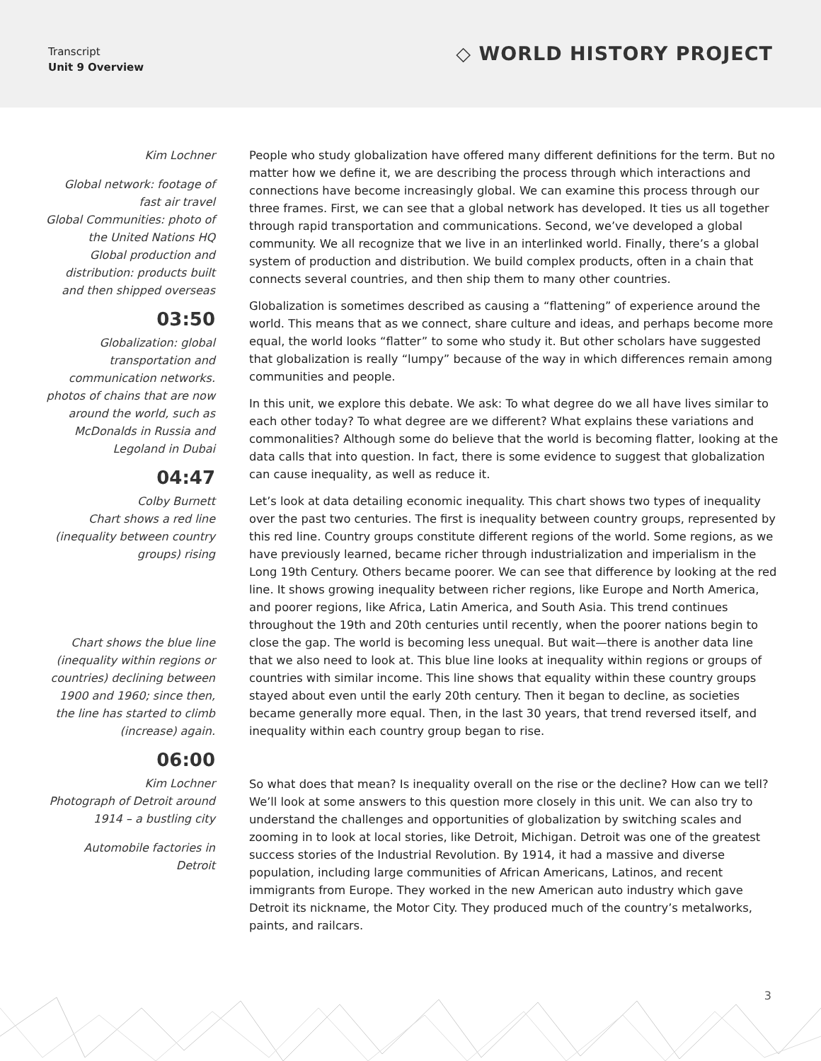Transcript
Unit 9 Overview
◇ WORLD HISTORY PROJECT
Kim Lochner
Global network: footage of fast air travel
Global Communities: photo of the United Nations HQ
Global production and distribution: products built and then shipped overseas
03:50
Globalization: global transportation and communication networks. photos of chains that are now around the world, such as McDonalds in Russia and Legoland in Dubai
04:47
Colby Burnett
Chart shows a red line (inequality between country groups) rising
Chart shows the blue line (inequality within regions or countries) declining between 1900 and 1960; since then, the line has started to climb (increase) again.
06:00
Kim Lochner
Photograph of Detroit around 1914 – a bustling city
Automobile factories in Detroit
People who study globalization have offered many different definitions for the term. But no matter how we define it, we are describing the process through which interactions and connections have become increasingly global. We can examine this process through our three frames. First, we can see that a global network has developed. It ties us all together through rapid transportation and communications. Second, we’ve developed a global community. We all recognize that we live in an interlinked world. Finally, there’s a global system of production and distribution. We build complex products, often in a chain that connects several countries, and then ship them to many other countries.
Globalization is sometimes described as causing a “flattening” of experience around the world. This means that as we connect, share culture and ideas, and perhaps become more equal, the world looks “flatter” to some who study it. But other scholars have suggested that globalization is really “lumpy” because of the way in which differences remain among communities and people.
In this unit, we explore this debate. We ask: To what degree do we all have lives similar to each other today? To what degree are we different? What explains these variations and commonalities? Although some do believe that the world is becoming flatter, looking at the data calls that into question. In fact, there is some evidence to suggest that globalization can cause inequality, as well as reduce it.
Let’s look at data detailing economic inequality. This chart shows two types of inequality over the past two centuries. The first is inequality between country groups, represented by this red line. Country groups constitute different regions of the world. Some regions, as we have previously learned, became richer through industrialization and imperialism in the Long 19th Century. Others became poorer. We can see that difference by looking at the red line. It shows growing inequality between richer regions, like Europe and North America, and poorer regions, like Africa, Latin America, and South Asia. This trend continues throughout the 19th and 20th centuries until recently, when the poorer nations begin to close the gap. The world is becoming less unequal. But wait—there is another data line that we also need to look at. This blue line looks at inequality within regions or groups of countries with similar income. This line shows that equality within these country groups stayed about even until the early 20th century. Then it began to decline, as societies became generally more equal. Then, in the last 30 years, that trend reversed itself, and inequality within each country group began to rise.
So what does that mean? Is inequality overall on the rise or the decline? How can we tell? We’ll look at some answers to this question more closely in this unit. We can also try to understand the challenges and opportunities of globalization by switching scales and zooming in to look at local stories, like Detroit, Michigan. Detroit was one of the greatest success stories of the Industrial Revolution. By 1914, it had a massive and diverse population, including large communities of African Americans, Latinos, and recent immigrants from Europe. They worked in the new American auto industry which gave Detroit its nickname, the Motor City. They produced much of the country’s metalworks, paints, and railcars.
3